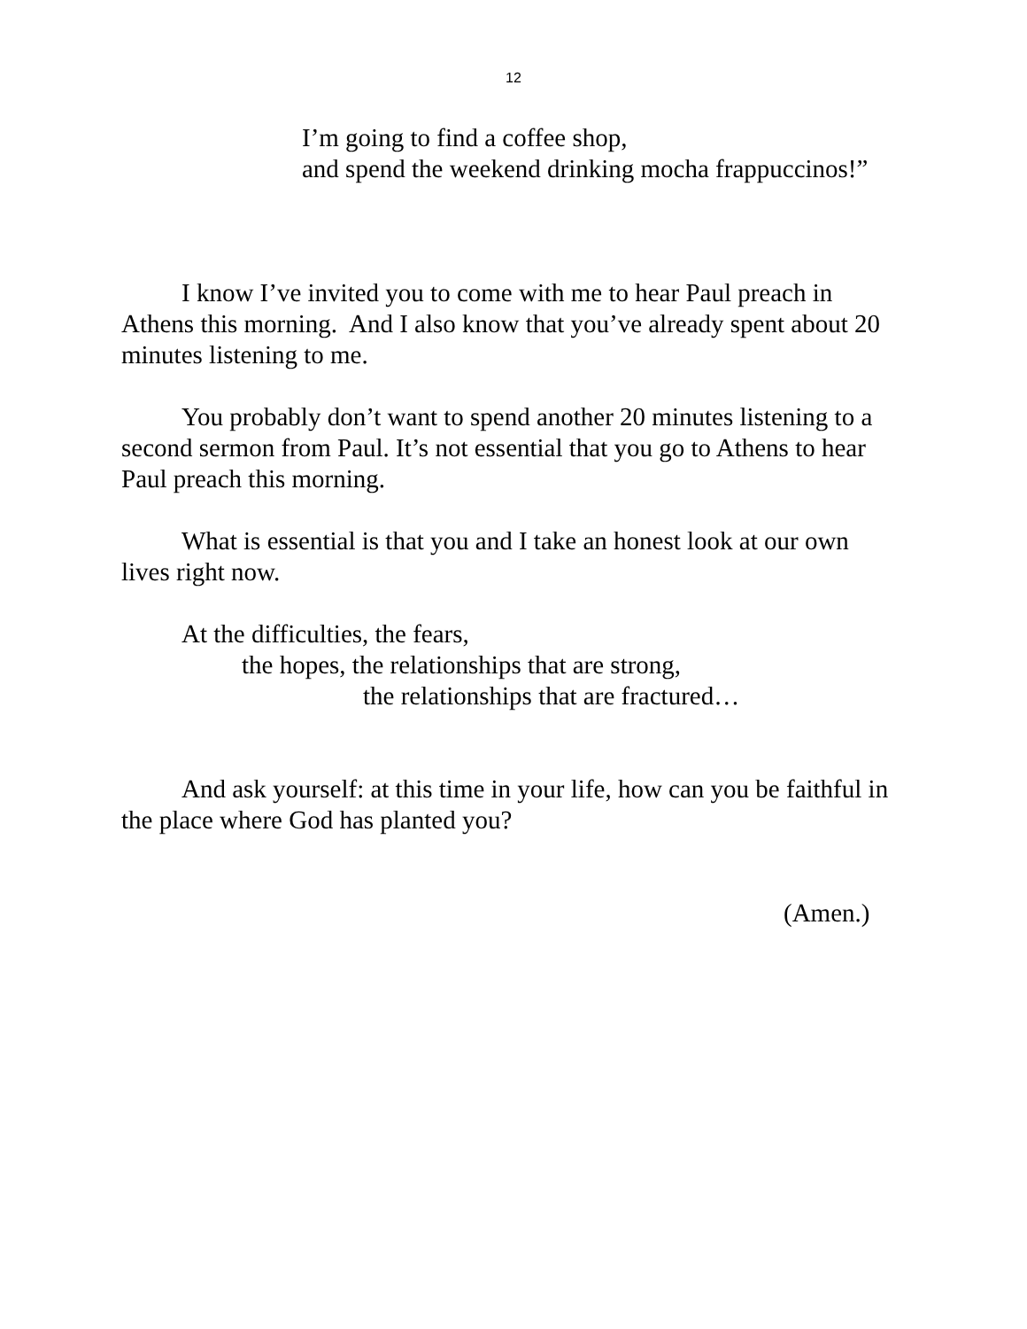12
I’m going to find a coffee shop,
and spend the weekend drinking mocha frappuccinos!”
I know I’ve invited you to come with me to hear Paul preach in Athens this morning. And I also know that you’ve already spent about 20 minutes listening to me.
You probably don’t want to spend another 20 minutes listening to a second sermon from Paul. It’s not essential that you go to Athens to hear Paul preach this morning.
What is essential is that you and I take an honest look at our own lives right now.
At the difficulties, the fears,
the hopes, the relationships that are strong,
the relationships that are fractured…
And ask yourself: at this time in your life, how can you be faithful in the place where God has planted you?
(Amen.)